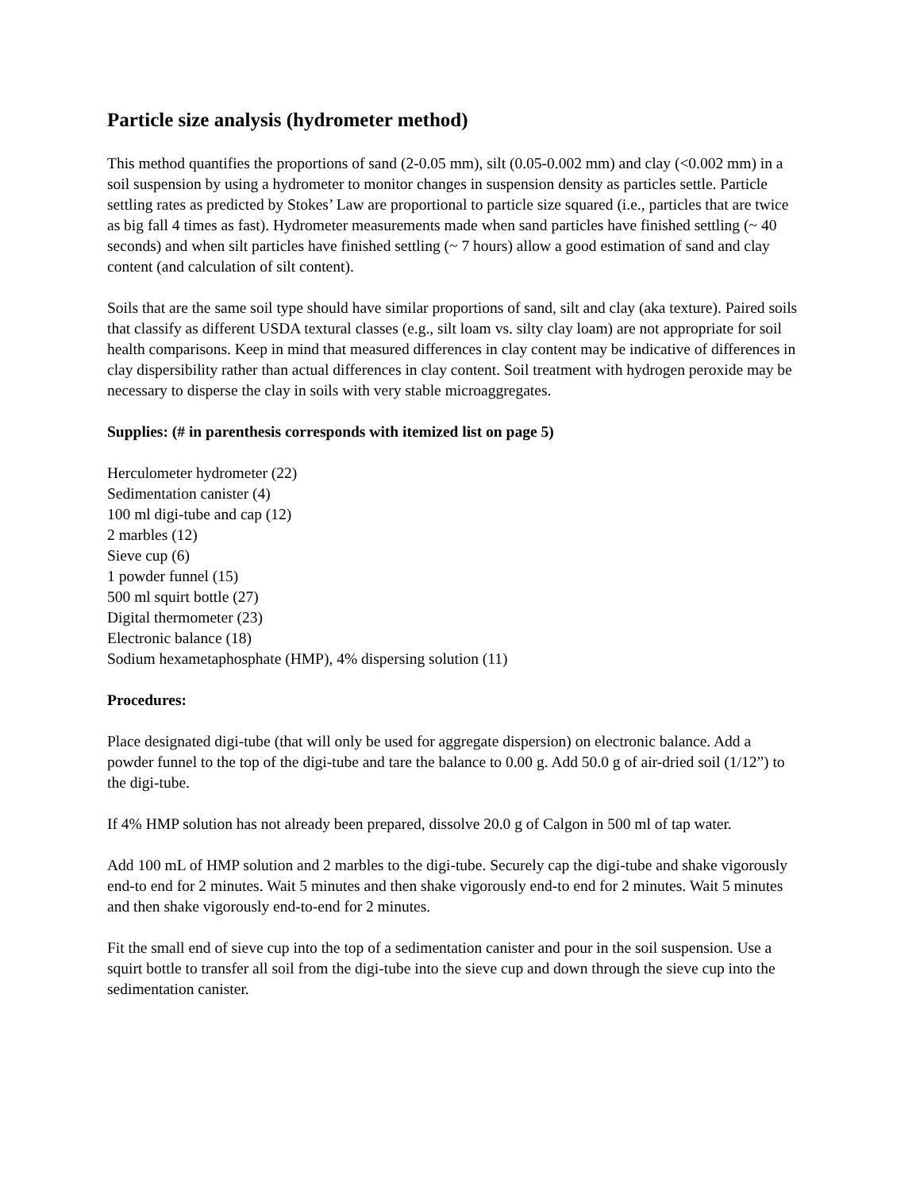Particle size analysis (hydrometer method)
This method quantifies the proportions of sand (2-0.05 mm), silt (0.05-0.002 mm) and clay (<0.002 mm) in a soil suspension by using a hydrometer to monitor changes in suspension density as particles settle. Particle settling rates as predicted by Stokes’ Law are proportional to particle size squared (i.e., particles that are twice as big fall 4 times as fast). Hydrometer measurements made when sand particles have finished settling (~ 40 seconds) and when silt particles have finished settling (~ 7 hours) allow a good estimation of sand and clay content (and calculation of silt content).
Soils that are the same soil type should have similar proportions of sand, silt and clay (aka texture). Paired soils that classify as different USDA textural classes (e.g., silt loam vs. silty clay loam) are not appropriate for soil health comparisons. Keep in mind that measured differences in clay content may be indicative of differences in clay dispersibility rather than actual differences in clay content. Soil treatment with hydrogen peroxide may be necessary to disperse the clay in soils with very stable microaggregates.
Supplies: (# in parenthesis corresponds with itemized list on page 5)
Herculometer hydrometer (22)
Sedimentation canister (4)
100 ml digi-tube and cap (12)
2 marbles (12)
Sieve cup (6)
1 powder funnel (15)
500 ml squirt bottle (27)
Digital thermometer (23)
Electronic balance (18)
Sodium hexametaphosphate (HMP), 4% dispersing solution (11)
Procedures:
Place designated digi-tube (that will only be used for aggregate dispersion) on electronic balance. Add a powder funnel to the top of the digi-tube and tare the balance to 0.00 g. Add 50.0 g of air-dried soil (1/12”) to the digi-tube.
If 4% HMP solution has not already been prepared, dissolve 20.0 g of Calgon in 500 ml of tap water.
Add 100 mL of HMP solution and 2 marbles to the digi-tube. Securely cap the digi-tube and shake vigorously end-to end for 2 minutes. Wait 5 minutes and then shake vigorously end-to end for 2 minutes. Wait 5 minutes and then shake vigorously end-to-end for 2 minutes.
Fit the small end of sieve cup into the top of a sedimentation canister and pour in the soil suspension. Use a squirt bottle to transfer all soil from the digi-tube into the sieve cup and down through the sieve cup into the sedimentation canister.